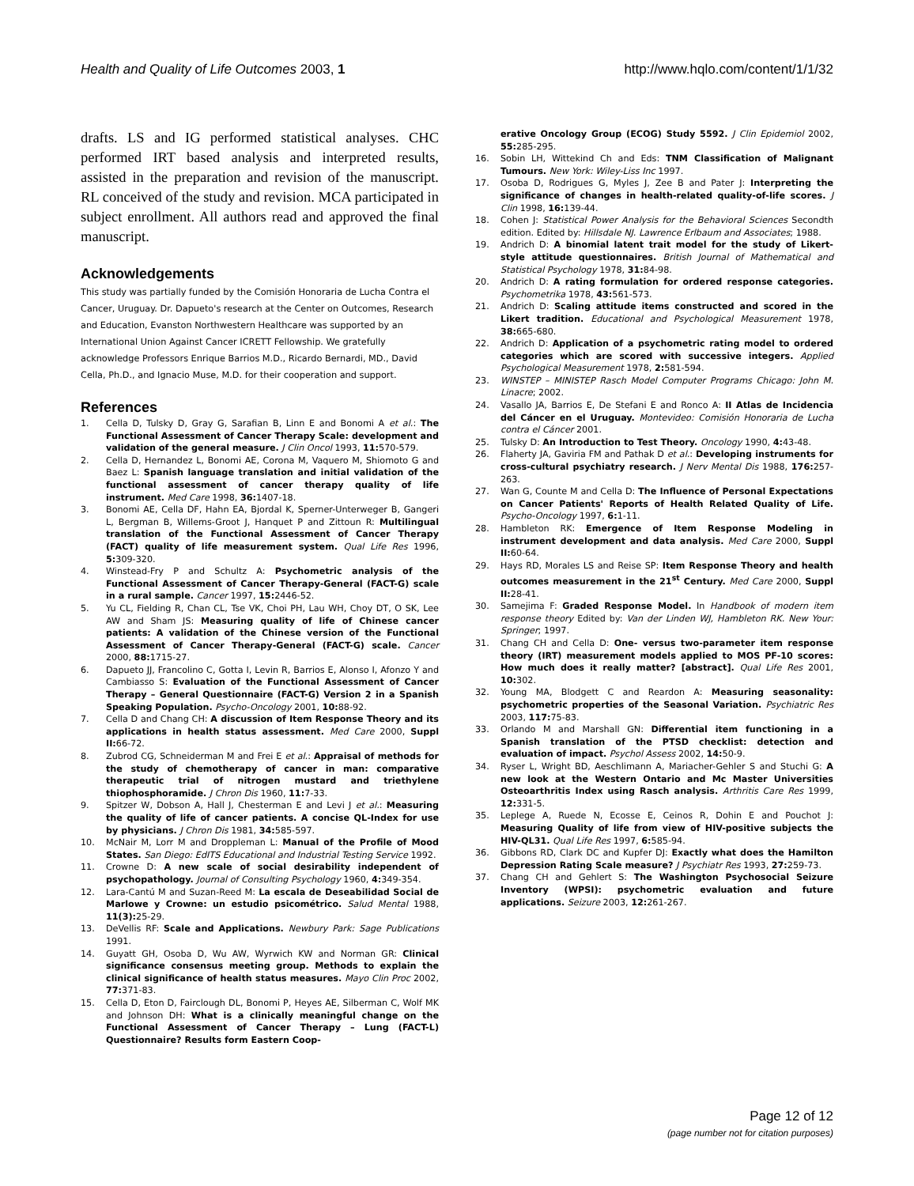Health and Quality of Life Outcomes 2003, 1
http://www.hqlo.com/content/1/1/32
drafts. LS and IG performed statistical analyses. CHC performed IRT based analysis and interpreted results, assisted in the preparation and revision of the manuscript. RL conceived of the study and revision. MCA participated in subject enrollment. All authors read and approved the final manuscript.
Acknowledgements
This study was partially funded by the Comisión Honoraria de Lucha Contra el Cancer, Uruguay. Dr. Dapueto's research at the Center on Outcomes, Research and Education, Evanston Northwestern Healthcare was supported by an International Union Against Cancer ICRETT Fellowship. We gratefully acknowledge Professors Enrique Barrios M.D., Ricardo Bernardi, MD., David Cella, Ph.D., and Ignacio Muse, M.D. for their cooperation and support.
References
1. Cella D, Tulsky D, Gray G, Sarafian B, Linn E and Bonomi A et al.: The Functional Assessment of Cancer Therapy Scale: development and validation of the general measure. J Clin Oncol 1993, 11: 570-579.
2. Cella D, Hernandez L, Bonomi AE, Corona M, Vaquero M, Shiomoto G and Baez L: Spanish language translation and initial validation of the functional assessment of cancer therapy quality of life instrument. Med Care 1998, 36: 1407-18.
3. Bonomi AE, Cella DF, Hahn EA, Bjordal K, Sperner-Unterweger B, Gangeri L, Bergman B, Willems-Groot J, Hanquet P and Zittoun R: Multilingual translation of the Functional Assessment of Cancer Therapy (FACT) quality of life measurement system. Qual Life Res 1996, 5: 309-320.
4. Winstead-Fry P and Schultz A: Psychometric analysis of the Functional Assessment of Cancer Therapy-General (FACT-G) scale in a rural sample. Cancer 1997, 15: 2446-52.
5. Yu CL, Fielding R, Chan CL, Tse VK, Choi PH, Lau WH, Choy DT, O SK, Lee AW and Sham JS: Measuring quality of life of Chinese cancer patients: A validation of the Chinese version of the Functional Assessment of Cancer Therapy-General (FACT-G) scale. Cancer 2000, 88: 1715-27.
6. Dapueto JJ, Francolino C, Gotta I, Levin R, Barrios E, Alonso I, Afonzo Y and Cambiasso S: Evaluation of the Functional Assessment of Cancer Therapy – General Questionnaire (FACT-G) Version 2 in a Spanish Speaking Population. Psycho-Oncology 2001, 10: 88-92.
7. Cella D and Chang CH: A discussion of Item Response Theory and its applications in health status assessment. Med Care 2000, Suppl II: 66-72.
8. Zubrod CG, Schneiderman M and Frei E et al.: Appraisal of methods for the study of chemotherapy of cancer in man: comparative therapeutic trial of nitrogen mustard and triethylene thiophosphoramide. J Chron Dis 1960, 11: 7-33.
9. Spitzer W, Dobson A, Hall J, Chesterman E and Levi J et al.: Measuring the quality of life of cancer patients. A concise QL-Index for use by physicians. J Chron Dis 1981, 34: 585-597.
10. McNair M, Lorr M and Droppleman L: Manual of the Profile of Mood States. San Diego: EdITS Educational and Industrial Testing Service 1992.
11. Crowne D: A new scale of social desirability independent of psychopathology. Journal of Consulting Psychology 1960, 4: 349-354.
12. Lara-Cantú M and Suzan-Reed M: La escala de Deseabilidad Social de Marlowe y Crowne: un estudio psicométrico. Salud Mental 1988, 11(3): 25-29.
13. DeVellis RF: Scale and Applications. Newbury Park: Sage Publications 1991.
14. Guyatt GH, Osoba D, Wu AW, Wyrwich KW and Norman GR: Clinical significance consensus meeting group. Methods to explain the clinical significance of health status measures. Mayo Clin Proc 2002, 77: 371-83.
15. Cella D, Eton D, Fairclough DL, Bonomi P, Heyes AE, Silberman C, Wolf MK and Johnson DH: What is a clinically meaningful change on the Functional Assessment of Cancer Therapy – Lung (FACT-L) Questionnaire? Results form Eastern Coop-
erative Oncology Group (ECOG) Study 5592. J Clin Epidemiol 2002, 55: 285-295.
16. Sobin LH, Wittekind Ch and Eds: TNM Classification of Malignant Tumours. New York: Wiley-Liss Inc 1997.
17. Osoba D, Rodrigues G, Myles J, Zee B and Pater J: Interpreting the significance of changes in health-related quality-of-life scores. J Clin 1998, 16: 139-44.
18. Cohen J: Statistical Power Analysis for the Behavioral Sciences Secondth edition. Edited by: Hillsdale NJ. Lawrence Erlbaum and Associates; 1988.
19. Andrich D: A binomial latent trait model for the study of Likert-style attitude questionnaires. British Journal of Mathematical and Statistical Psychology 1978, 31: 84-98.
20. Andrich D: A rating formulation for ordered response categories. Psychometrika 1978, 43: 561-573.
21. Andrich D: Scaling attitude items constructed and scored in the Likert tradition. Educational and Psychological Measurement 1978, 38: 665-680.
22. Andrich D: Application of a psychometric rating model to ordered categories which are scored with successive integers. Applied Psychological Measurement 1978, 2: 581-594.
23. WINSTEP – MINISTEP Rasch Model Computer Programs Chicago: John M. Linacre; 2002.
24. Vasallo JA, Barrios E, De Stefani E and Ronco A: II Atlas de Incidencia del Cáncer en el Uruguay. Montevideo: Comisión Honoraria de Lucha contra el Cáncer 2001.
25. Tulsky D: An Introduction to Test Theory. Oncology 1990, 4: 43-48.
26. Flaherty JA, Gaviria FM and Pathak D et al.: Developing instruments for cross-cultural psychiatry research. J Nerv Mental Dis 1988, 176: 257-263.
27. Wan G, Counte M and Cella D: The Influence of Personal Expectations on Cancer Patients' Reports of Health Related Quality of Life. Psycho-Oncology 1997, 6: 1-11.
28. Hambleton RK: Emergence of Item Response Modeling in instrument development and data analysis. Med Care 2000, Suppl II: 60-64.
29. Hays RD, Morales LS and Reise SP: Item Response Theory and health outcomes measurement in the 21<sup>st</sup> Century. Med Care 2000, Suppl II: 28-41.
30. Samejima F: Graded Response Model. In Handbook of modern item response theory Edited by: Van der Linden WJ, Hambleton RK. New Your: Springer; 1997.
31. Chang CH and Cella D: One- versus two-parameter item response theory (IRT) measurement models applied to MOS PF-10 scores: How much does it really matter? [abstract]. Qual Life Res 2001, 10: 302.
32. Young MA, Blodgett C and Reardon A: Measuring seasonality: psychometric properties of the Seasonal Variation. Psychiatric Res 2003, 117: 75-83.
33. Orlando M and Marshall GN: Differential item functioning in a Spanish translation of the PTSD checklist: detection and evaluation of impact. Psychol Assess 2002, 14: 50-9.
34. Ryser L, Wright BD, Aeschlimann A, Mariacher-Gehler S and Stuchi G: A new look at the Western Ontario and Mc Master Universities Osteoarthritis Index using Rasch analysis. Arthritis Care Res 1999, 12: 331-5.
35. Leplege A, Ruede N, Ecosse E, Ceinos R, Dohin E and Pouchot J: Measuring Quality of life from view of HIV-positive subjects the HIV-QL31. Qual Life Res 1997, 6: 585-94.
36. Gibbons RD, Clark DC and Kupfer DJ: Exactly what does the Hamilton Depression Rating Scale measure? J Psychiatr Res 1993, 27: 259-73.
37. Chang CH and Gehlert S: The Washington Psychosocial Seizure Inventory (WPSI): psychometric evaluation and future applications. Seizure 2003, 12: 261-267.
Page 12 of 12
(page number not for citation purposes)